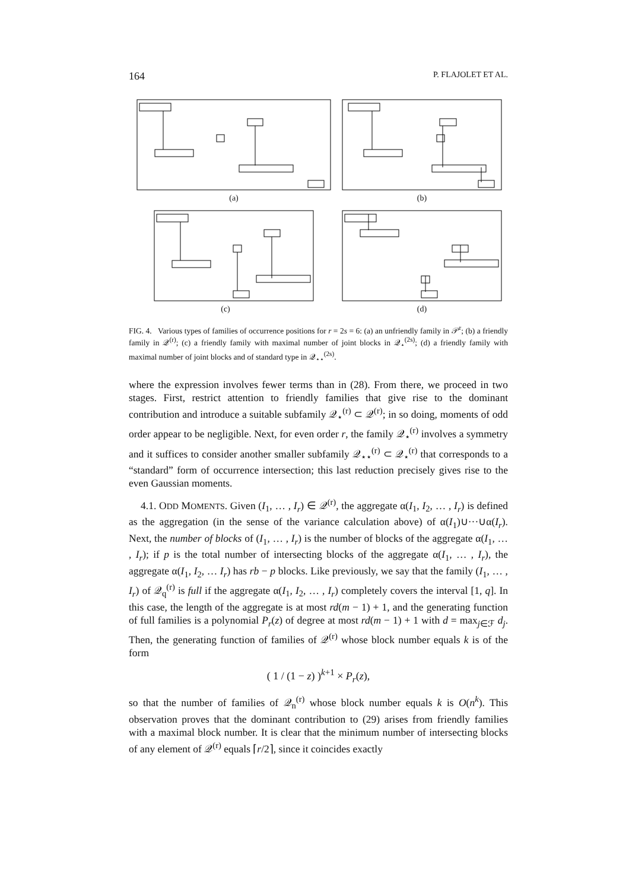164 P. FLAJOLET ET AL.
(a) (b)
(c) (d)
FIG. 4. Various types of families of occurrence positions for r = 2s = 6: (a) an unfriendly family in 𝒫<sup>r</sup>; (b) a friendly family in 𝒬<sup>(r)</sup>; (c) a friendly family with maximal number of joint blocks in 𝒬<sub>⋆</sub><sup>(2s)</sup>; (d) a friendly family with maximal number of joint blocks and of standard type in 𝒬<sub>⋆⋆</sub><sup>(2s)</sup>.
where the expression involves fewer terms than in (28). From there, we proceed in two stages. First, restrict attention to friendly families that give rise to the dominant contribution and introduce a suitable subfamily 𝒬<sub>⋆</sub><sup>(r)</sup> ⊂ 𝒬<sup>(r)</sup>; in so doing, moments of odd order appear to be negligible. Next, for even order r, the family 𝒬<sub>⋆</sub><sup>(r)</sup> involves a symmetry and it suffices to consider another smaller subfamily 𝒬<sub>⋆⋆</sub><sup>(r)</sup> ⊂ 𝒬<sub>⋆</sub><sup>(r)</sup> that corresponds to a “standard” form of occurrence intersection; this last reduction precisely gives rise to the even Gaussian moments.
4.1. ODD MOMENTS. Given (I<sub>1</sub>, … , I<sub>r</sub>) ∈ 𝒬<sup>(r)</sup>, the aggregate α(I<sub>1</sub>, I<sub>2</sub>, … , I<sub>r</sub>) is defined as the aggregation (in the sense of the variance calculation above) of α(I<sub>1</sub>)∪···∪α(I<sub>r</sub>). Next, the number of blocks of (I<sub>1</sub>, … , I<sub>r</sub>) is the number of blocks of the aggregate α(I<sub>1</sub>, … , I<sub>r</sub>); if p is the total number of intersecting blocks of the aggregate α(I<sub>1</sub>, … , I<sub>r</sub>), the aggregate α(I<sub>1</sub>, I<sub>2</sub>, … I<sub>r</sub>) has rb − p blocks. Like previously, we say that the family (I<sub>1</sub>, … , I<sub>r</sub>) of 𝒬<sub>q</sub><sup>(r)</sup> is full if the aggregate α(I<sub>1</sub>, I<sub>2</sub>, … , I<sub>r</sub>) completely covers the interval [1, q]. In this case, the length of the aggregate is at most rd(m − 1) + 1, and the generating function of full families is a polynomial P<sub>r</sub>(z) of degree at most rd(m − 1) + 1 with d = max<sub>j∈ℱ</sub> d<sub>j</sub>. Then, the generating function of families of 𝒬<sup>(r)</sup> whose block number equals k is of the form
( 1 / (1 − z) )<sup>k+1</sup> × P<sub>r</sub>(z),
so that the number of families of 𝒬<sub>n</sub><sup>(r)</sup> whose block number equals k is O(n<sup>k</sup>). This observation proves that the dominant contribution to (29) arises from friendly families with a maximal block number. It is clear that the minimum number of intersecting blocks of any element of 𝒬<sup>(r)</sup> equals ⌈r/2⌉, since it coincides exactly